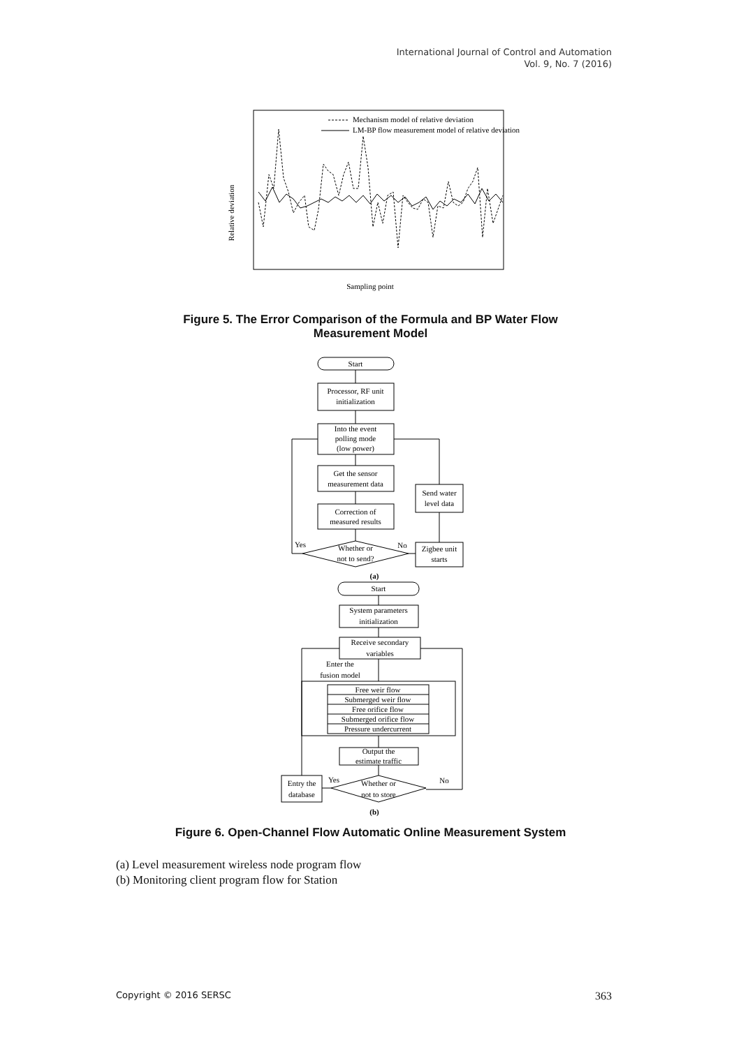International Journal of Control and Automation
Vol. 9, No. 7 (2016)
Mechanism model of relative deviation
LM-BP flow measurement model of relative deviation
Relative deviation
Sampling point
Figure 5. The Error Comparison of the Formula and BP Water Flow
Measurement Model
Start
Processor, RF unit
initialization
Into the event
polling mode
(low power)
Get the sensor
measurement data
Correction of
measured results
Whether or
not to send?
Send water
level data
Zigbee unit
starts
Yes
No
(a)
Start
System parameters
initialization
Receive secondary
variables
Enter the
fusion model
Free weir flow
Submerged weir flow
Free orifice flow
Submerged orifice flow
Pressure undercurrent
Output the
estimate traffic
Whether or
not to store
Entry the
database
Yes
No
(b)
Figure 6. Open-Channel Flow Automatic Online Measurement System
(a) Level measurement wireless node program flow
(b) Monitoring client program flow for Station
Copyright © 2016 SERSC 363